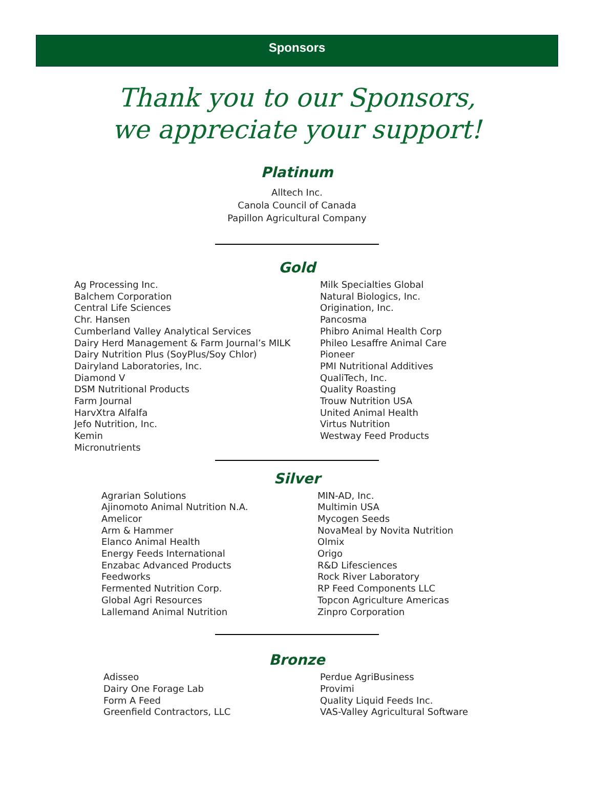Sponsors
Thank you to our Sponsors,
we appreciate your support!
Platinum
Alltech Inc.
Canola Council of Canada
Papillon Agricultural Company
Gold
Ag Processing Inc.
Balchem Corporation
Central Life Sciences
Chr. Hansen
Cumberland Valley Analytical Services
Dairy Herd Management & Farm Journal’s MILK
Dairy Nutrition Plus (SoyPlus/Soy Chlor)
Dairyland Laboratories, Inc.
Diamond V
DSM Nutritional Products
Farm Journal
HarvXtra Alfalfa
Jefo Nutrition, Inc.
Kemin
Micronutrients
Milk Specialties Global
Natural Biologics, Inc.
Origination, Inc.
Pancosma
Phibro Animal Health Corp
Phileo Lesaffre Animal Care
Pioneer
PMI Nutritional Additives
QualiTech, Inc.
Quality Roasting
Trouw Nutrition USA
United Animal Health
Virtus Nutrition
Westway Feed Products
Silver
Agrarian Solutions
Ajinomoto Animal Nutrition N.A.
Amelicor
Arm & Hammer
Elanco Animal Health
Energy Feeds International
Enzabac Advanced Products
Feedworks
Fermented Nutrition Corp.
Global Agri Resources
Lallemand Animal Nutrition
MIN-AD, Inc.
Multimin USA
Mycogen Seeds
NovaMeal by Novita Nutrition
Olmix
Origo
R&D Lifesciences
Rock River Laboratory
RP Feed Components LLC
Topcon Agriculture Americas
Zinpro Corporation
Bronze
Adisseo
Dairy One Forage Lab
Form A Feed
Greenfield Contractors, LLC
Perdue AgriBusiness
Provimi
Quality Liquid Feeds Inc.
VAS-Valley Agricultural Software